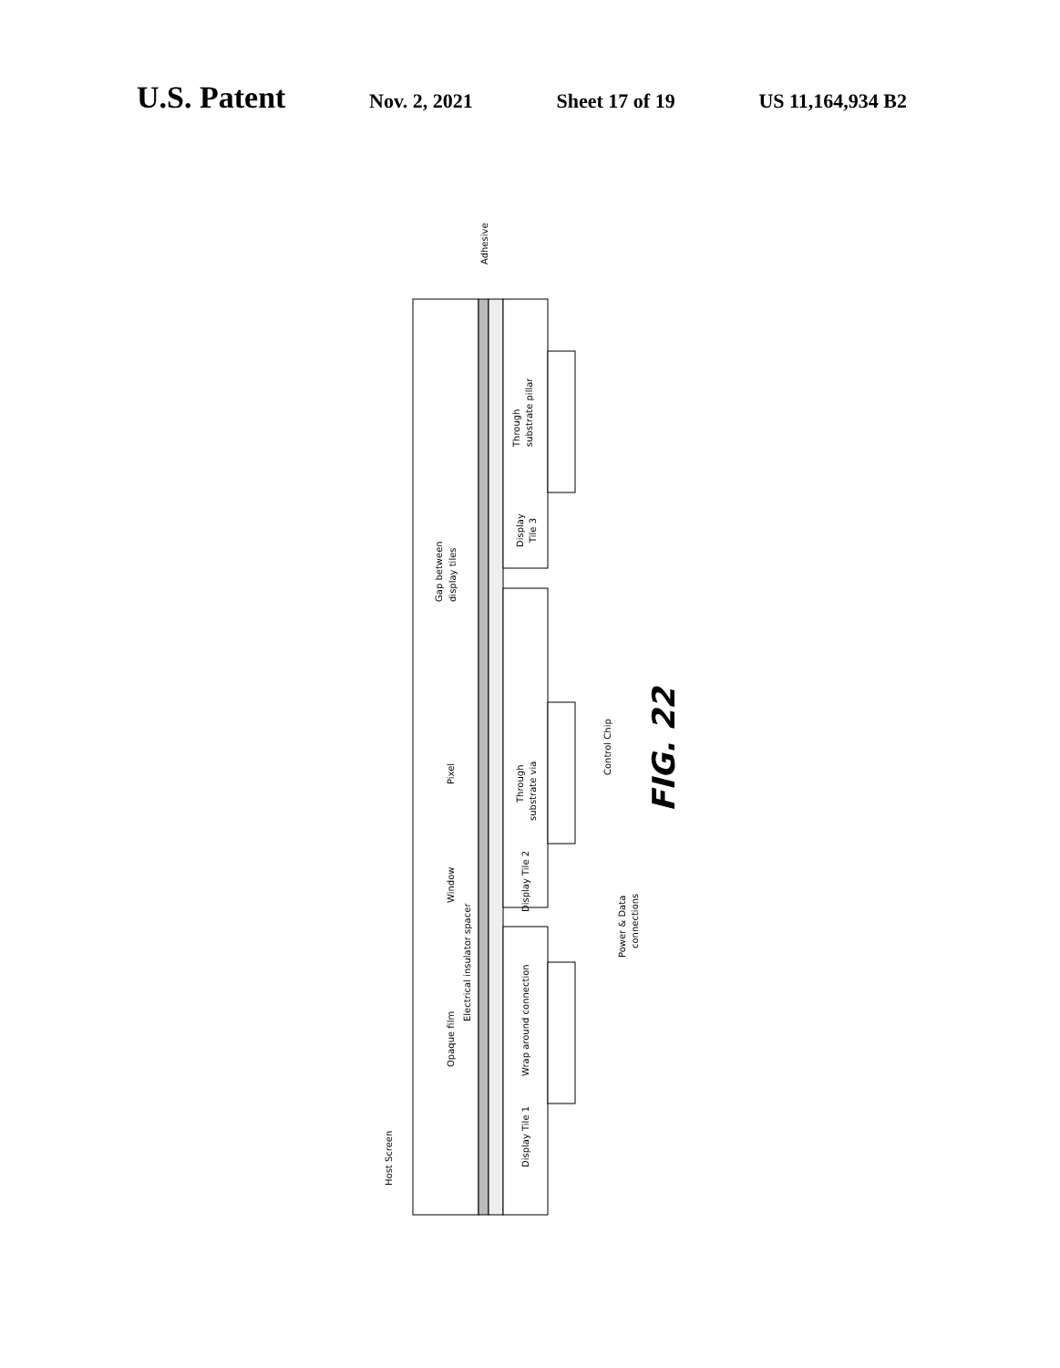U.S. Patent
Nov. 2, 2021 Sheet 17 of 19 US 11,164,934 B2
Host Screen
Opaque film
Electrical insulator spacer
Window
Pixel
Gap between
display tiles
Adhesive
Display Tile 1
Wrap around connection
Display Tile 2
Through
substrate via
Display
Tile 3
Through
substrate pillar
Control Chip
Power & Data
connections
FIG. 22